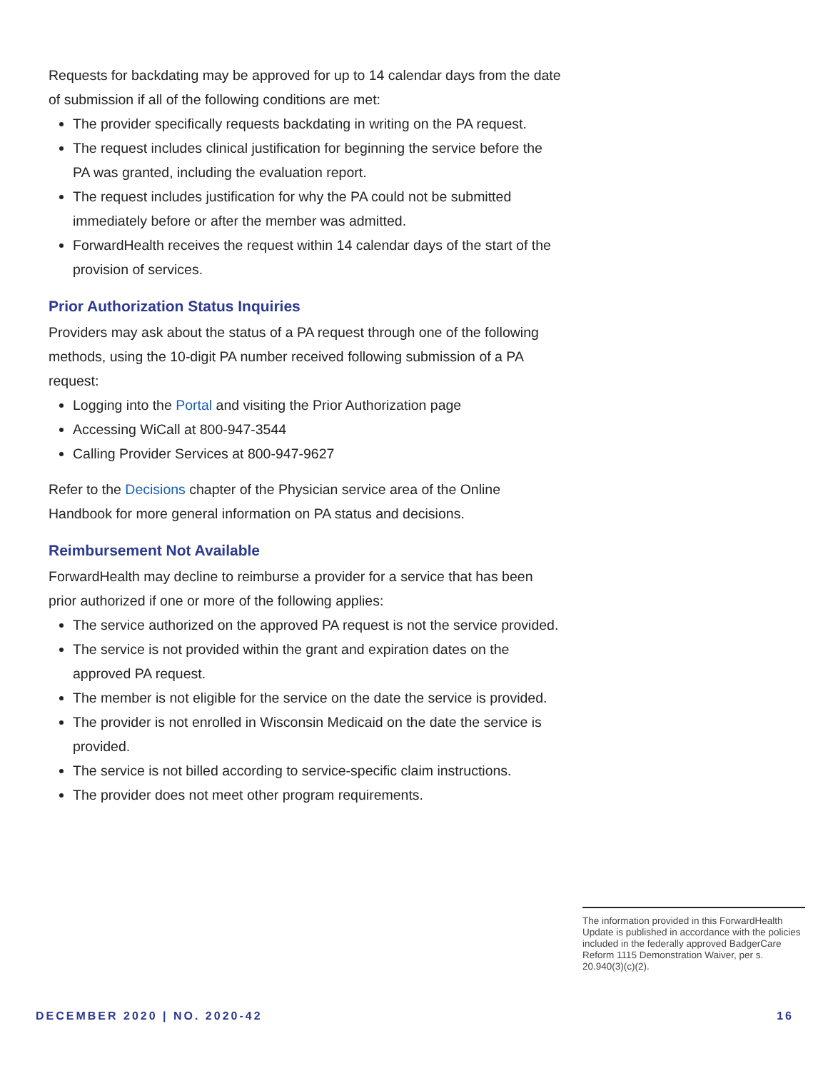Requests for backdating may be approved for up to 14 calendar days from the date of submission if all of the following conditions are met:
The provider specifically requests backdating in writing on the PA request.
The request includes clinical justification for beginning the service before the PA was granted, including the evaluation report.
The request includes justification for why the PA could not be submitted immediately before or after the member was admitted.
ForwardHealth receives the request within 14 calendar days of the start of the provision of services.
Prior Authorization Status Inquiries
Providers may ask about the status of a PA request through one of the following methods, using the 10-digit PA number received following submission of a PA request:
Logging into the Portal and visiting the Prior Authorization page
Accessing WiCall at 800-947-3544
Calling Provider Services at 800-947-9627
Refer to the Decisions chapter of the Physician service area of the Online Handbook for more general information on PA status and decisions.
Reimbursement Not Available
ForwardHealth may decline to reimburse a provider for a service that has been prior authorized if one or more of the following applies:
The service authorized on the approved PA request is not the service provided.
The service is not provided within the grant and expiration dates on the approved PA request.
The member is not eligible for the service on the date the service is provided.
The provider is not enrolled in Wisconsin Medicaid on the date the service is provided.
The service is not billed according to service-specific claim instructions.
The provider does not meet other program requirements.
The information provided in this ForwardHealth Update is published in accordance with the policies included in the federally approved BadgerCare Reform 1115 Demonstration Waiver, per s. 20.940(3)(c)(2).
DECEMBER 2020 | NO. 2020-42 16